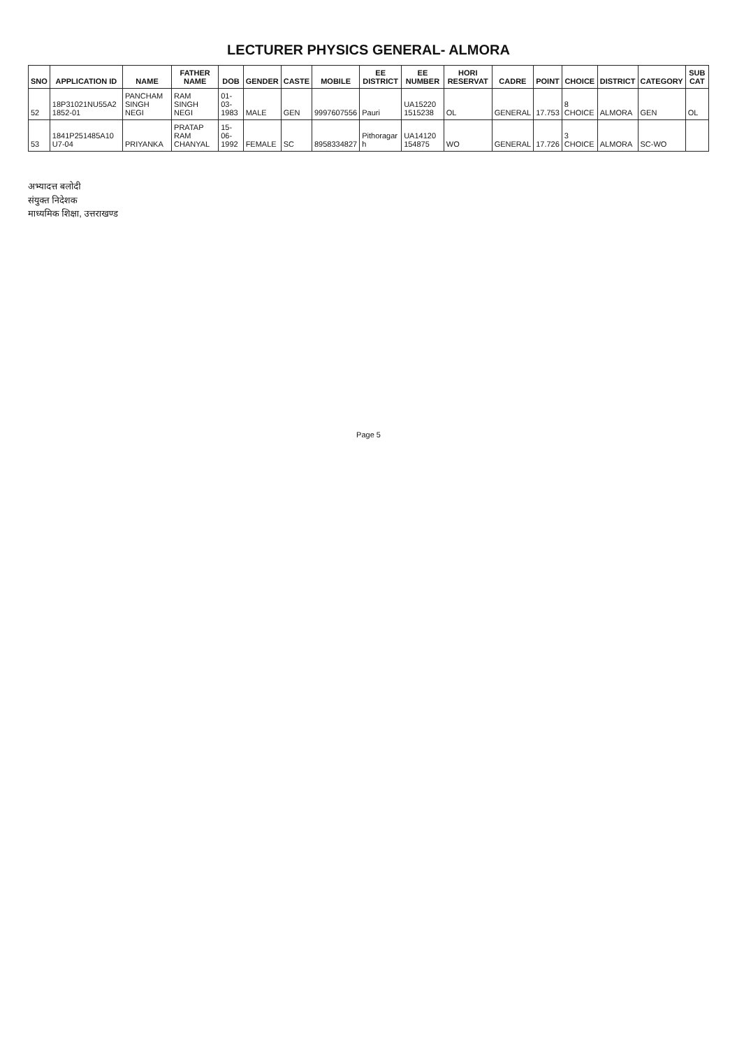LECTURER PHYSICS GENERAL- ALMORA
| SNO | APPLICATION ID | NAME | FATHER NAME | DOB | GENDER | CASTE | MOBILE | EE DISTRICT | EE NUMBER | HORI RESERVAT | CADRE | POINT | CHOICE | DISTRICT | CATEGORY | SUB CAT |
| --- | --- | --- | --- | --- | --- | --- | --- | --- | --- | --- | --- | --- | --- | --- | --- | --- |
| 52 | 18P31021NU55A2 1852-01 | PANCHAM SINGH NEGI | RAM SINGH NEGI | 01-03-1983 | MALE | GEN | 9997607556 | Pauri | UA15220 1515238 | OL | GENERAL | 17.753 | 8 CHOICE | ALMORA | GEN | OL |
| 53 | 1841P251485A10 U7-04 | PRIYANKA | PRATAP RAM CHANYAL | 15-06-1992 | FEMALE | SC | 8958334827 | Pithoragar h | UA14120 154875 | WO | GENERAL | 17.726 | 3 CHOICE | ALMORA | SC-WO | |
अभ्यादत्त बलोदी
संयुक्त निदेशक
माध्यमिक शिक्षा, उत्तराखण्ड
Page 5